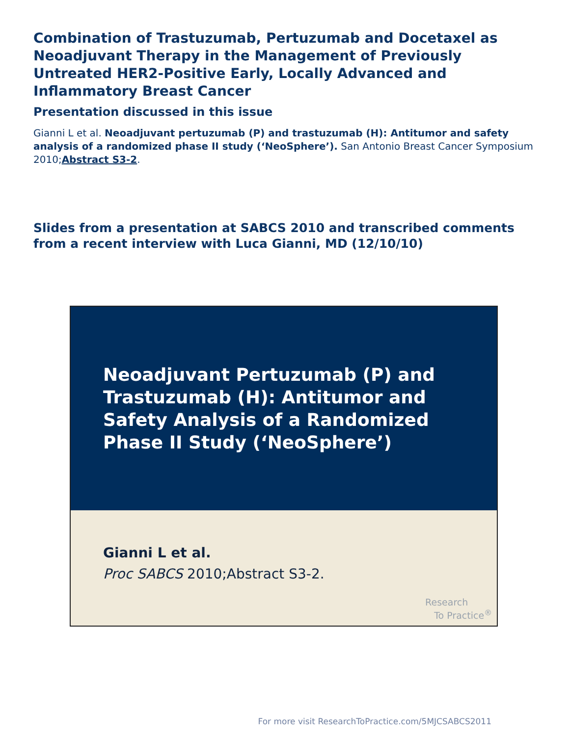Combination of Trastuzumab, Pertuzumab and Docetaxel as Neoadjuvant Therapy in the Management of Previously Untreated HER2-Positive Early, Locally Advanced and Inflammatory Breast Cancer
Presentation discussed in this issue
Gianni L et al. Neoadjuvant pertuzumab (P) and trastuzumab (H): Antitumor and safety analysis of a randomized phase II study (‘NeoSphere’). San Antonio Breast Cancer Symposium 2010;Abstract S3-2.
Slides from a presentation at SABCS 2010 and transcribed comments from a recent interview with Luca Gianni, MD (12/10/10)
Neoadjuvant Pertuzumab (P) and Trastuzumab (H): Antitumor and Safety Analysis of a Randomized Phase II Study (‘NeoSphere’)
Gianni L et al.
Proc SABCS 2010;Abstract S3-2.
Research
To Practice<sup>®</sup>
For more visit ResearchToPractice.com/5MJCSABCS2011